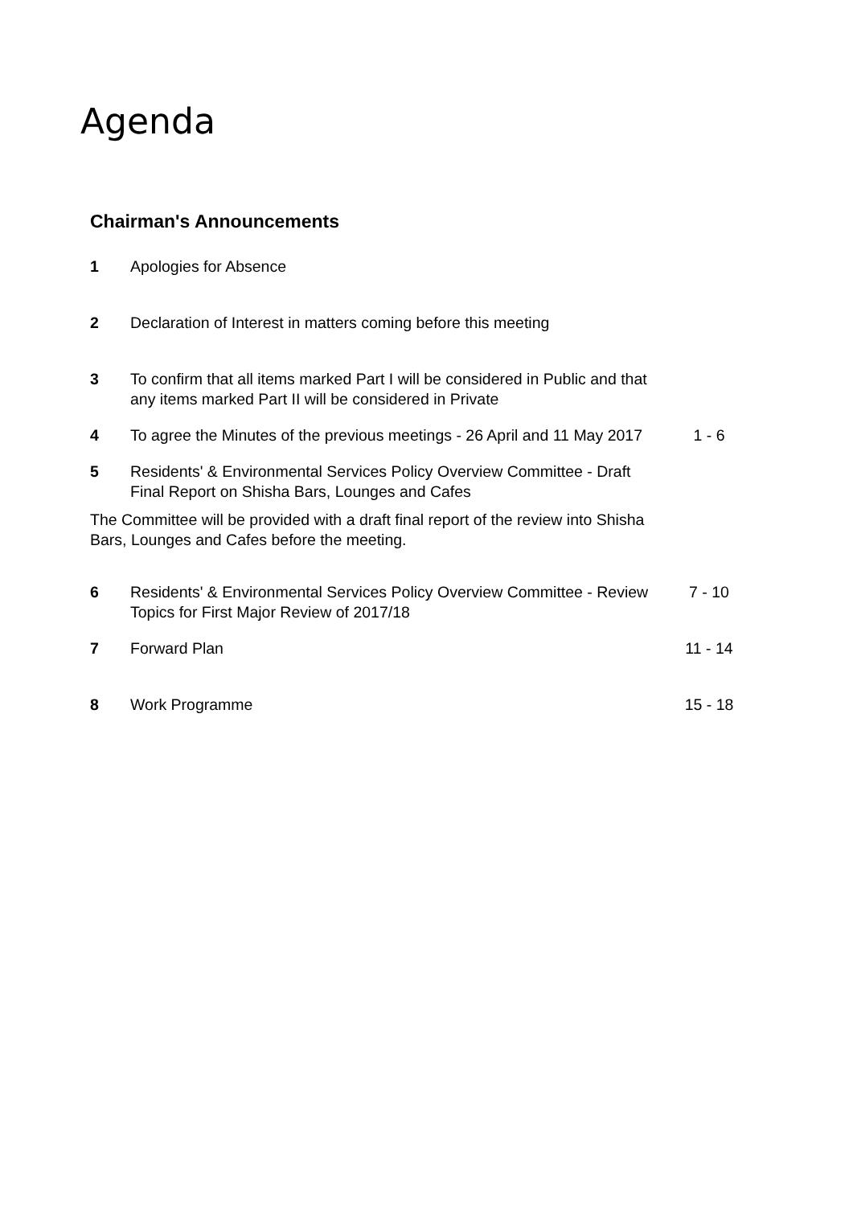Agenda
Chairman's Announcements
| 1 | Apologies for Absence | |
| 2 | Declaration of Interest in matters coming before this meeting | |
| 3 | To confirm that all items marked Part I will be considered in Public and that any items marked Part II will be considered in Private | |
| 4 | To agree the Minutes of the previous meetings - 26 April and 11 May 2017 | 1 - 6 |
| 5 | Residents' & Environmental Services Policy Overview Committee - Draft Final Report on Shisha Bars, Lounges and Cafes | |
The Committee will be provided with a draft final report of the review into Shisha Bars, Lounges and Cafes before the meeting.
| 6 | Residents' & Environmental Services Policy Overview Committee - Review Topics for First Major Review of 2017/18 | 7 - 10 |
| 7 | Forward Plan | 11 - 14 |
| 8 | Work Programme | 15 - 18 |